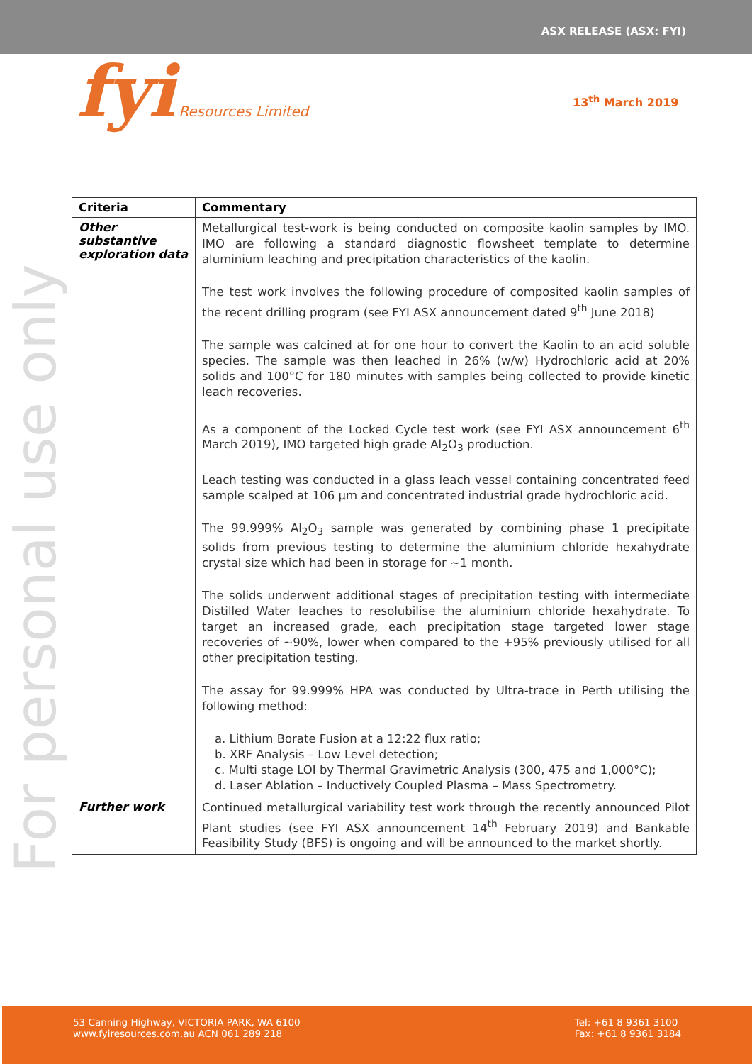ASX RELEASE (ASX: FYI)
fyi Resources Limited
13<sup>th</sup> March 2019
For personal use only
| Criteria | Commentary |
| --- | --- |
| Other substantive exploration data | Metallurgical test-work is being conducted on composite kaolin samples by IMO. IMO are following a standard diagnostic flowsheet template to determine aluminium leaching and precipitation characteristics of the kaolin. The test work involves the following procedure of composited kaolin samples of the recent drilling program (see FYI ASX announcement dated 9<sup>th</sup> June 2018) The sample was calcined at for one hour to convert the Kaolin to an acid soluble species. The sample was then leached in 26% (w/w) Hydrochloric acid at 20% solids and 100°C for 180 minutes with samples being collected to provide kinetic leach recoveries. As a component of the Locked Cycle test work (see FYI ASX announcement 6<sup>th</sup> March 2019), IMO targeted high grade Al<sub>2</sub>O<sub>3</sub> production. Leach testing was conducted in a glass leach vessel containing concentrated feed sample scalped at 106 µm and concentrated industrial grade hydrochloric acid. The 99.999% Al<sub>2</sub>O<sub>3</sub> sample was generated by combining phase 1 precipitate solids from previous testing to determine the aluminium chloride hexahydrate crystal size which had been in storage for ~1 month. The solids underwent additional stages of precipitation testing with intermediate Distilled Water leaches to resolubilise the aluminium chloride hexahydrate. To target an increased grade, each precipitation stage targeted lower stage recoveries of ~90%, lower when compared to the +95% previously utilised for all other precipitation testing. The assay for 99.999% HPA was conducted by Ultra-trace in Perth utilising the following method: a. Lithium Borate Fusion at a 12:22 flux ratio; b. XRF Analysis – Low Level detection; c. Multi stage LOI by Thermal Gravimetric Analysis (300, 475 and 1,000°C); d. Laser Ablation – Inductively Coupled Plasma – Mass Spectrometry. |
| Further work | Continued metallurgical variability test work through the recently announced Pilot Plant studies (see FYI ASX announcement 14<sup>th</sup> February 2019) and Bankable Feasibility Study (BFS) is ongoing and will be announced to the market shortly. |
53 Canning Highway, VICTORIA PARK, WA 6100
www.fyiresources.com.au ACN 061 289 218
Tel: +61 8 9361 3100
Fax: +61 8 9361 3184